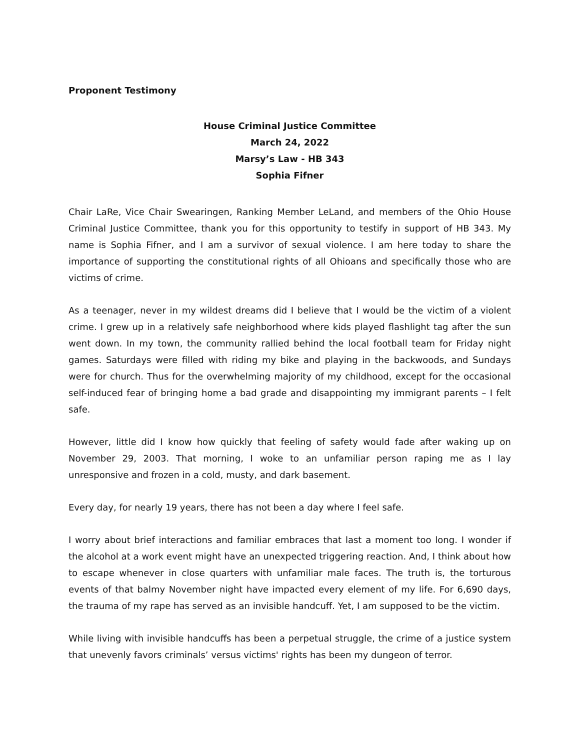Proponent Testimony
House Criminal Justice Committee
March 24, 2022
Marsy’s Law - HB 343
Sophia Fifner
Chair LaRe, Vice Chair Swearingen, Ranking Member LeLand, and members of the Ohio House Criminal Justice Committee, thank you for this opportunity to testify in support of HB 343. My name is Sophia Fifner, and I am a survivor of sexual violence. I am here today to share the importance of supporting the constitutional rights of all Ohioans and specifically those who are victims of crime.
As a teenager, never in my wildest dreams did I believe that I would be the victim of a violent crime. I grew up in a relatively safe neighborhood where kids played flashlight tag after the sun went down. In my town, the community rallied behind the local football team for Friday night games. Saturdays were filled with riding my bike and playing in the backwoods, and Sundays were for church. Thus for the overwhelming majority of my childhood, except for the occasional self-induced fear of bringing home a bad grade and disappointing my immigrant parents – I felt safe.
However, little did I know how quickly that feeling of safety would fade after waking up on November 29, 2003. That morning, I woke to an unfamiliar person raping me as I lay unresponsive and frozen in a cold, musty, and dark basement.
Every day, for nearly 19 years, there has not been a day where I feel safe.
I worry about brief interactions and familiar embraces that last a moment too long. I wonder if the alcohol at a work event might have an unexpected triggering reaction. And, I think about how to escape whenever in close quarters with unfamiliar male faces. The truth is, the torturous events of that balmy November night have impacted every element of my life. For 6,690 days, the trauma of my rape has served as an invisible handcuff. Yet, I am supposed to be the victim.
While living with invisible handcuffs has been a perpetual struggle, the crime of a justice system that unevenly favors criminals’ versus victims' rights has been my dungeon of terror.